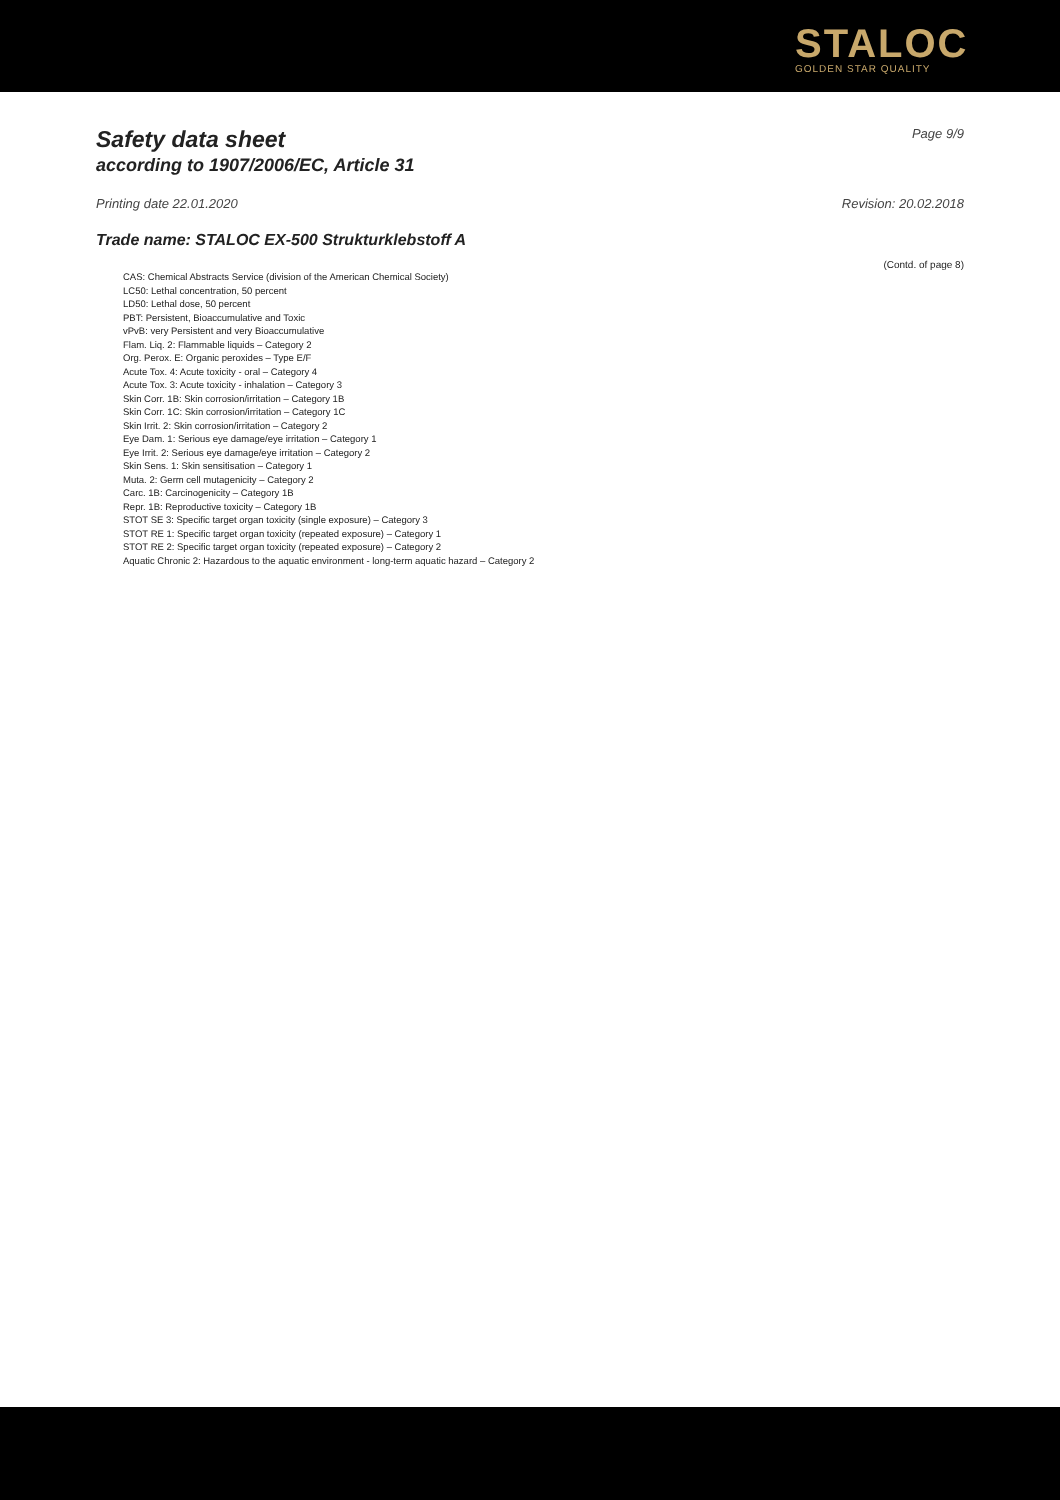STALOC
GOLDEN STAR QUALITY
Safety data sheet
according to 1907/2006/EC, Article 31
Page 9/9
Printing date 22.01.2020 Revision: 20.02.2018
Trade name: STALOC EX-500 Strukturklebstoff A
(Contd. of page 8)
CAS: Chemical Abstracts Service (division of the American Chemical Society)
LC50: Lethal concentration, 50 percent
LD50: Lethal dose, 50 percent
PBT: Persistent, Bioaccumulative and Toxic
vPvB: very Persistent and very Bioaccumulative
Flam. Liq. 2: Flammable liquids – Category 2
Org. Perox. E: Organic peroxides – Type E/F
Acute Tox. 4: Acute toxicity - oral – Category 4
Acute Tox. 3: Acute toxicity - inhalation – Category 3
Skin Corr. 1B: Skin corrosion/irritation – Category 1B
Skin Corr. 1C: Skin corrosion/irritation – Category 1C
Skin Irrit. 2: Skin corrosion/irritation – Category 2
Eye Dam. 1: Serious eye damage/eye irritation – Category 1
Eye Irrit. 2: Serious eye damage/eye irritation – Category 2
Skin Sens. 1: Skin sensitisation – Category 1
Muta. 2: Germ cell mutagenicity – Category 2
Carc. 1B: Carcinogenicity – Category 1B
Repr. 1B: Reproductive toxicity – Category 1B
STOT SE 3: Specific target organ toxicity (single exposure) – Category 3
STOT RE 1: Specific target organ toxicity (repeated exposure) – Category 1
STOT RE 2: Specific target organ toxicity (repeated exposure) – Category 2
Aquatic Chronic 2: Hazardous to the aquatic environment - long-term aquatic hazard – Category 2